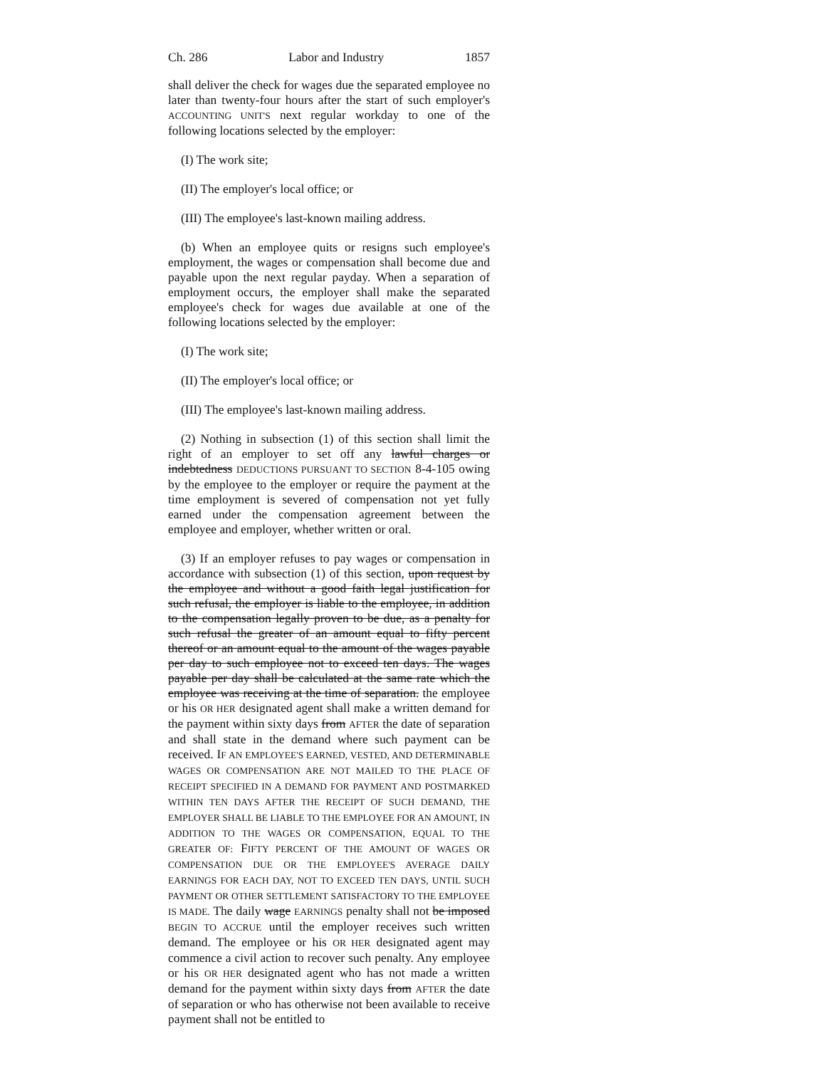Ch. 286 Labor and Industry 1857
shall deliver the check for wages due the separated employee no later than twenty-four hours after the start of such employer's ACCOUNTING UNIT'S next regular workday to one of the following locations selected by the employer:
(I) The work site;
(II) The employer's local office; or
(III) The employee's last-known mailing address.
(b) When an employee quits or resigns such employee's employment, the wages or compensation shall become due and payable upon the next regular payday. When a separation of employment occurs, the employer shall make the separated employee's check for wages due available at one of the following locations selected by the employer:
(I) The work site;
(II) The employer's local office; or
(III) The employee's last-known mailing address.
(2) Nothing in subsection (1) of this section shall limit the right of an employer to set off any lawful charges or indebtedness DEDUCTIONS PURSUANT TO SECTION 8-4-105 owing by the employee to the employer or require the payment at the time employment is severed of compensation not yet fully earned under the compensation agreement between the employee and employer, whether written or oral.
(3) If an employer refuses to pay wages or compensation in accordance with subsection (1) of this section, upon request by the employee and without a good faith legal justification for such refusal, the employer is liable to the employee, in addition to the compensation legally proven to be due, as a penalty for such refusal the greater of an amount equal to fifty percent thereof or an amount equal to the amount of the wages payable per day to such employee not to exceed ten days. The wages payable per day shall be calculated at the same rate which the employee was receiving at the time of separation. the employee or his OR HER designated agent shall make a written demand for the payment within sixty days from AFTER the date of separation and shall state in the demand where such payment can be received. IF AN EMPLOYEE'S EARNED, VESTED, AND DETERMINABLE WAGES OR COMPENSATION ARE NOT MAILED TO THE PLACE OF RECEIPT SPECIFIED IN A DEMAND FOR PAYMENT AND POSTMARKED WITHIN TEN DAYS AFTER THE RECEIPT OF SUCH DEMAND, THE EMPLOYER SHALL BE LIABLE TO THE EMPLOYEE FOR AN AMOUNT, IN ADDITION TO THE WAGES OR COMPENSATION, EQUAL TO THE GREATER OF: FIFTY PERCENT OF THE AMOUNT OF WAGES OR COMPENSATION DUE OR THE EMPLOYEE'S AVERAGE DAILY EARNINGS FOR EACH DAY, NOT TO EXCEED TEN DAYS, UNTIL SUCH PAYMENT OR OTHER SETTLEMENT SATISFACTORY TO THE EMPLOYEE IS MADE. The daily wage EARNINGS penalty shall not be imposed BEGIN TO ACCRUE until the employer receives such written demand. The employee or his OR HER designated agent may commence a civil action to recover such penalty. Any employee or his OR HER designated agent who has not made a written demand for the payment within sixty days from AFTER the date of separation or who has otherwise not been available to receive payment shall not be entitled to